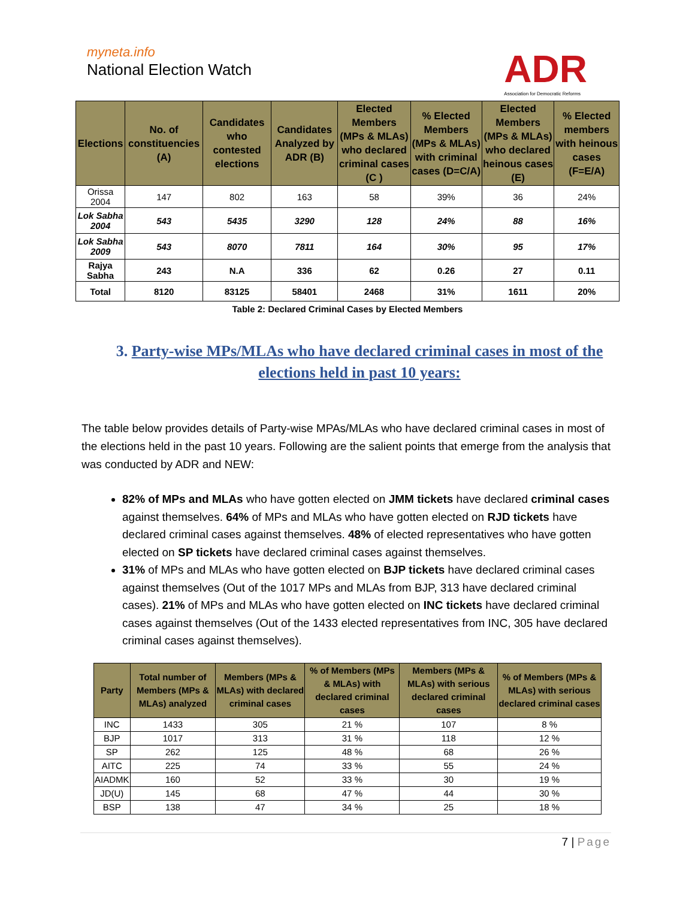myneta.info
National Election Watch
ADR
Association for Democratic Reforms
| Elections | No. of constituencies (A) | Candidates who contested elections | Candidates Analyzed by ADR (B) | Elected Members (MPs & MLAs) who declared criminal cases (C ) | % Elected Members (MPs & MLAs) with criminal cases (D=C/A) | Elected Members (MPs & MLAs) who declared heinous cases (E) | % Elected members with heinous cases (F=E/A) |
| --- | --- | --- | --- | --- | --- | --- | --- |
| Orissa 2004 | 147 | 802 | 163 | 58 | 39% | 36 | 24% |
| Lok Sabha 2004 | 543 | 5435 | 3290 | 128 | 24% | 88 | 16% |
| Lok Sabha 2009 | 543 | 8070 | 7811 | 164 | 30% | 95 | 17% |
| Rajya Sabha | 243 | N.A | 336 | 62 | 0.26 | 27 | 0.11 |
| Total | 8120 | 83125 | 58401 | 2468 | 31% | 1611 | 20% |
Table 2: Declared Criminal Cases by Elected Members
3. Party-wise MPs/MLAs who have declared criminal cases in most of the elections held in past 10 years:
The table below provides details of Party-wise MPAs/MLAs who have declared criminal cases in most of the elections held in the past 10 years. Following are the salient points that emerge from the analysis that was conducted by ADR and NEW:
82% of MPs and MLAs who have gotten elected on JMM tickets have declared criminal cases against themselves. 64% of MPs and MLAs who have gotten elected on RJD tickets have declared criminal cases against themselves. 48% of elected representatives who have gotten elected on SP tickets have declared criminal cases against themselves.
31% of MPs and MLAs who have gotten elected on BJP tickets have declared criminal cases against themselves (Out of the 1017 MPs and MLAs from BJP, 313 have declared criminal cases). 21% of MPs and MLAs who have gotten elected on INC tickets have declared criminal cases against themselves (Out of the 1433 elected representatives from INC, 305 have declared criminal cases against themselves).
| Party | Total number of Members (MPs & MLAs) analyzed | Members (MPs & MLAs) with declared criminal cases | % of Members (MPs & MLAs) with declared criminal cases | Members (MPs & MLAs) with serious declared criminal cases | % of Members (MPs & MLAs) with serious declared criminal cases |
| --- | --- | --- | --- | --- | --- |
| INC | 1433 | 305 | 21 % | 107 | 8 % |
| BJP | 1017 | 313 | 31 % | 118 | 12 % |
| SP | 262 | 125 | 48 % | 68 | 26 % |
| AITC | 225 | 74 | 33 % | 55 | 24 % |
| AIADMK | 160 | 52 | 33 % | 30 | 19 % |
| JD(U) | 145 | 68 | 47 % | 44 | 30 % |
| BSP | 138 | 47 | 34 % | 25 | 18 % |
7 | Page